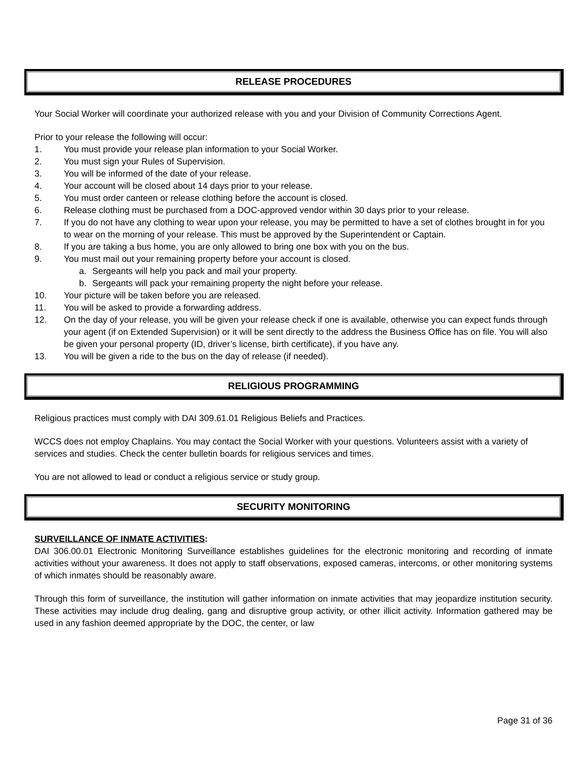RELEASE PROCEDURES
Your Social Worker will coordinate your authorized release with you and your Division of Community Corrections Agent.
Prior to your release the following will occur:
1. You must provide your release plan information to your Social Worker.
2. You must sign your Rules of Supervision.
3. You will be informed of the date of your release.
4. Your account will be closed about 14 days prior to your release.
5. You must order canteen or release clothing before the account is closed.
6. Release clothing must be purchased from a DOC-approved vendor within 30 days prior to your release.
7. If you do not have any clothing to wear upon your release, you may be permitted to have a set of clothes brought in for you to wear on the morning of your release. This must be approved by the Superintendent or Captain.
8. If you are taking a bus home, you are only allowed to bring one box with you on the bus.
9. You must mail out your remaining property before your account is closed.
a. Sergeants will help you pack and mail your property.
b. Sergeants will pack your remaining property the night before your release.
10. Your picture will be taken before you are released.
11. You will be asked to provide a forwarding address.
12. On the day of your release, you will be given your release check if one is available, otherwise you can expect funds through your agent (if on Extended Supervision) or it will be sent directly to the address the Business Office has on file. You will also be given your personal property (ID, driver’s license, birth certificate), if you have any.
13. You will be given a ride to the bus on the day of release (if needed).
RELIGIOUS PROGRAMMING
Religious practices must comply with DAI 309.61.01 Religious Beliefs and Practices.
WCCS does not employ Chaplains. You may contact the Social Worker with your questions. Volunteers assist with a variety of services and studies. Check the center bulletin boards for religious services and times.
You are not allowed to lead or conduct a religious service or study group.
SECURITY MONITORING
SURVEILLANCE OF INMATE ACTIVITIES:
DAI 306.00.01 Electronic Monitoring Surveillance establishes guidelines for the electronic monitoring and recording of inmate activities without your awareness. It does not apply to staff observations, exposed cameras, intercoms, or other monitoring systems of which inmates should be reasonably aware.
Through this form of surveillance, the institution will gather information on inmate activities that may jeopardize institution security. These activities may include drug dealing, gang and disruptive group activity, or other illicit activity. Information gathered may be used in any fashion deemed appropriate by the DOC, the center, or law
Page 31 of 36